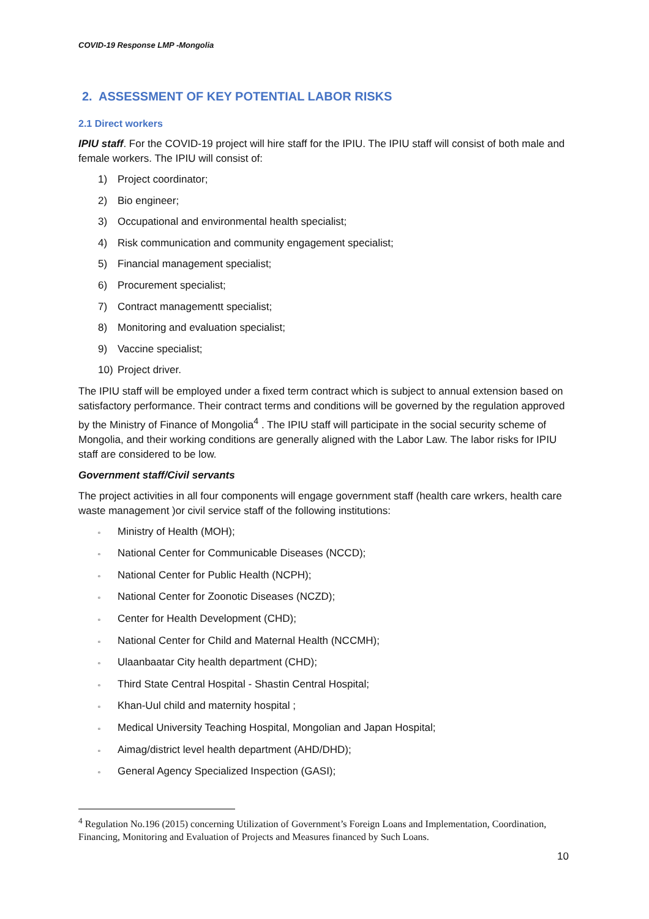COVID-19 Response LMP -Mongolia
2. ASSESSMENT OF KEY POTENTIAL LABOR RISKS
2.1 Direct workers
IPIU staff. For the COVID-19 project will hire staff for the IPIU. The IPIU staff will consist of both male and female workers. The IPIU will consist of:
1) Project coordinator;
2) Bio engineer;
3) Occupational and environmental health specialist;
4) Risk communication and community engagement specialist;
5) Financial management specialist;
6) Procurement specialist;
7) Contract managementt specialist;
8) Monitoring and evaluation specialist;
9) Vaccine specialist;
10) Project driver.
The IPIU staff will be employed under a fixed term contract which is subject to annual extension based on satisfactory performance. Their contract terms and conditions will be governed by the regulation approved by the Ministry of Finance of Mongolia<sup>4</sup> . The IPIU staff will participate in the social security scheme of Mongolia, and their working conditions are generally aligned with the Labor Law. The labor risks for IPIU staff are considered to be low.
Government staff/Civil servants
The project activities in all four components will engage government staff (health care wrkers, health care waste management )or civil service staff of the following institutions:
▫ Ministry of Health (MOH);
▫ National Center for Communicable Diseases (NCCD);
▫ National Center for Public Health (NCPH);
▫ National Center for Zoonotic Diseases (NCZD);
▫ Center for Health Development (CHD);
▫ National Center for Child and Maternal Health (NCCMH);
▫ Ulaanbaatar City health department (CHD);
▫ Third State Central Hospital - Shastin Central Hospital;
▫ Khan-Uul child and maternity hospital ;
▫ Medical University Teaching Hospital, Mongolian and Japan Hospital;
▫ Aimag/district level health department (AHD/DHD);
▫ General Agency Specialized Inspection (GASI);
<sup>4</sup> Regulation No.196 (2015) concerning Utilization of Government’s Foreign Loans and Implementation, Coordination, Financing, Monitoring and Evaluation of Projects and Measures financed by Such Loans.
10